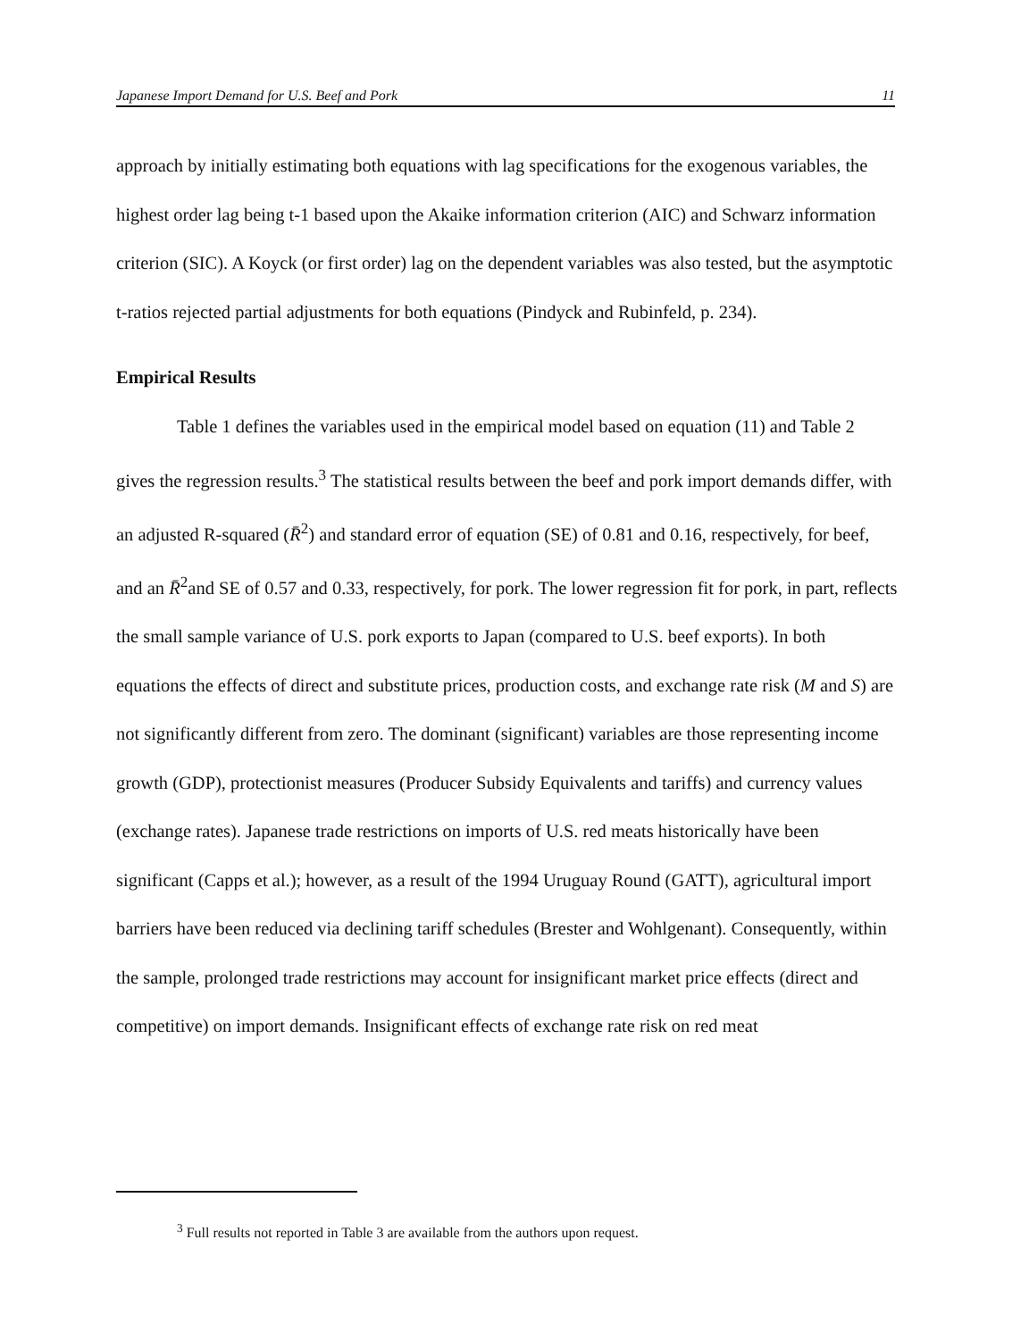Japanese Import Demand for U.S. Beef and Pork 11
approach by initially estimating both equations with lag specifications for the exogenous variables, the highest order lag being t-1 based upon the Akaike information criterion (AIC) and Schwarz information criterion (SIC). A Koyck (or first order) lag on the dependent variables was also tested, but the asymptotic t-ratios rejected partial adjustments for both equations (Pindyck and Rubinfeld, p. 234).
Empirical Results
Table 1 defines the variables used in the empirical model based on equation (11) and Table 2 gives the regression results.<sup>3</sup> The statistical results between the beef and pork import demands differ, with an adjusted R-squared (R̄<sup>2</sup>) and standard error of equation (SE) of 0.81 and 0.16, respectively, for beef, and an R̄<sup>2</sup>and SE of 0.57 and 0.33, respectively, for pork. The lower regression fit for pork, in part, reflects the small sample variance of U.S. pork exports to Japan (compared to U.S. beef exports). In both equations the effects of direct and substitute prices, production costs, and exchange rate risk (M and S) are not significantly different from zero. The dominant (significant) variables are those representing income growth (GDP), protectionist measures (Producer Subsidy Equivalents and tariffs) and currency values (exchange rates). Japanese trade restrictions on imports of U.S. red meats historically have been significant (Capps et al.); however, as a result of the 1994 Uruguay Round (GATT), agricultural import barriers have been reduced via declining tariff schedules (Brester and Wohlgenant). Consequently, within the sample, prolonged trade restrictions may account for insignificant market price effects (direct and competitive) on import demands. Insignificant effects of exchange rate risk on red meat
<sup>3</sup> Full results not reported in Table 3 are available from the authors upon request.